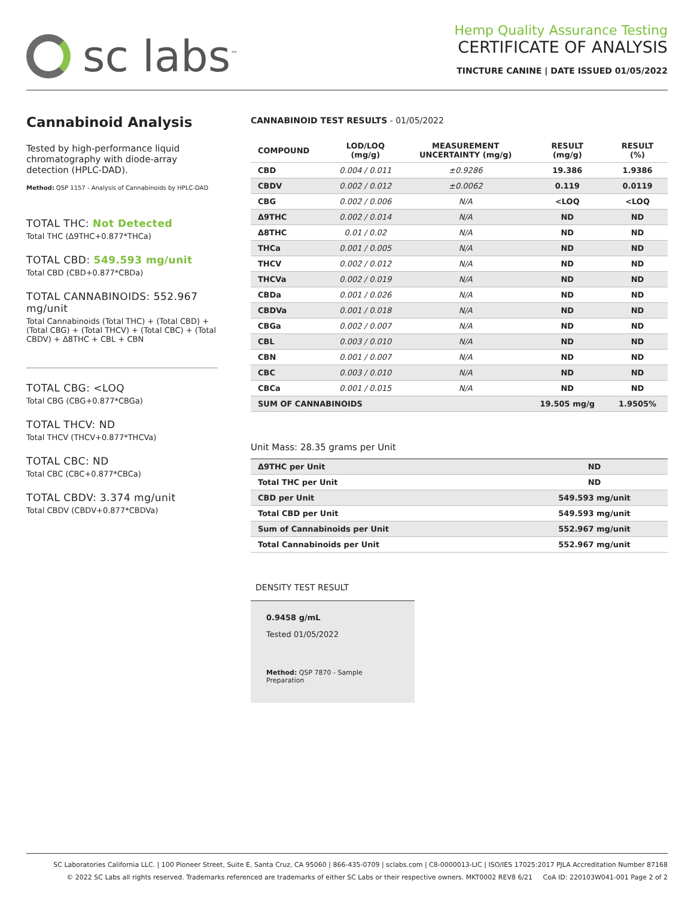sc labs<sup>™</sup>
Hemp Quality Assurance Testing
CERTIFICATE OF ANALYSIS
TINCTURE CANINE | DATE ISSUED 01/05/2022
Cannabinoid Analysis
Tested by high-performance liquid chromatography with diode-array detection (HPLC-DAD).
Method: QSP 1157 - Analysis of Cannabinoids by HPLC-DAD
TOTAL THC: Not Detected
Total THC (Δ9THC+0.877*THCa)
TOTAL CBD: 549.593 mg/unit
Total CBD (CBD+0.877*CBDa)
TOTAL CANNABINOIDS: 552.967 mg/unit
Total Cannabinoids (Total THC) + (Total CBD) + (Total CBG) + (Total THCV) + (Total CBC) + (Total CBDV) + Δ8THC + CBL + CBN
TOTAL CBG: <LOQ
Total CBG (CBG+0.877*CBGa)
TOTAL THCV: ND
Total THCV (THCV+0.877*THCVa)
TOTAL CBC: ND
Total CBC (CBC+0.877*CBCa)
TOTAL CBDV: 3.374 mg/unit
Total CBDV (CBDV+0.877*CBDVa)
CANNABINOID TEST RESULTS - 01/05/2022
| COMPOUND | LOD/LOQ (mg/g) | MEASUREMENT UNCERTAINTY (mg/g) | RESULT (mg/g) | RESULT (%) |
| --- | --- | --- | --- | --- |
| CBD | 0.004 / 0.011 | ±0.9286 | 19.386 | 1.9386 |
| CBDV | 0.002 / 0.012 | ±0.0062 | 0.119 | 0.0119 |
| CBG | 0.002 / 0.006 | N/A | <LOQ | <LOQ |
| Δ9THC | 0.002 / 0.014 | N/A | ND | ND |
| Δ8THC | 0.01 / 0.02 | N/A | ND | ND |
| THCa | 0.001 / 0.005 | N/A | ND | ND |
| THCV | 0.002 / 0.012 | N/A | ND | ND |
| THCVa | 0.002 / 0.019 | N/A | ND | ND |
| CBDa | 0.001 / 0.026 | N/A | ND | ND |
| CBDVa | 0.001 / 0.018 | N/A | ND | ND |
| CBGa | 0.002 / 0.007 | N/A | ND | ND |
| CBL | 0.003 / 0.010 | N/A | ND | ND |
| CBN | 0.001 / 0.007 | N/A | ND | ND |
| CBC | 0.003 / 0.010 | N/A | ND | ND |
| CBCa | 0.001 / 0.015 | N/A | ND | ND |
| SUM OF CANNABINOIDS | | | 19.505 mg/g | 1.9505% |
Unit Mass: 28.35 grams per Unit
| Δ9THC per Unit | | ND |
| Total THC per Unit | | ND |
| CBD per Unit | | 549.593 mg/unit |
| Total CBD per Unit | | 549.593 mg/unit |
| Sum of Cannabinoids per Unit | | 552.967 mg/unit |
| Total Cannabinoids per Unit | | 552.967 mg/unit |
DENSITY TEST RESULT
0.9458 g/mL
Tested 01/05/2022
Method: QSP 7870 - Sample Preparation
SC Laboratories California LLC. | 100 Pioneer Street, Suite E, Santa Cruz, CA 95060 | 866-435-0709 | sclabs.com | C8-0000013-LIC | ISO/IES 17025:2017 PJLA Accreditation Number 87168
© 2022 SC Labs all rights reserved. Trademarks referenced are trademarks of either SC Labs or their respective owners. MKT0002 REV8 6/21 CoA ID: 220103W041-001 Page 2 of 2